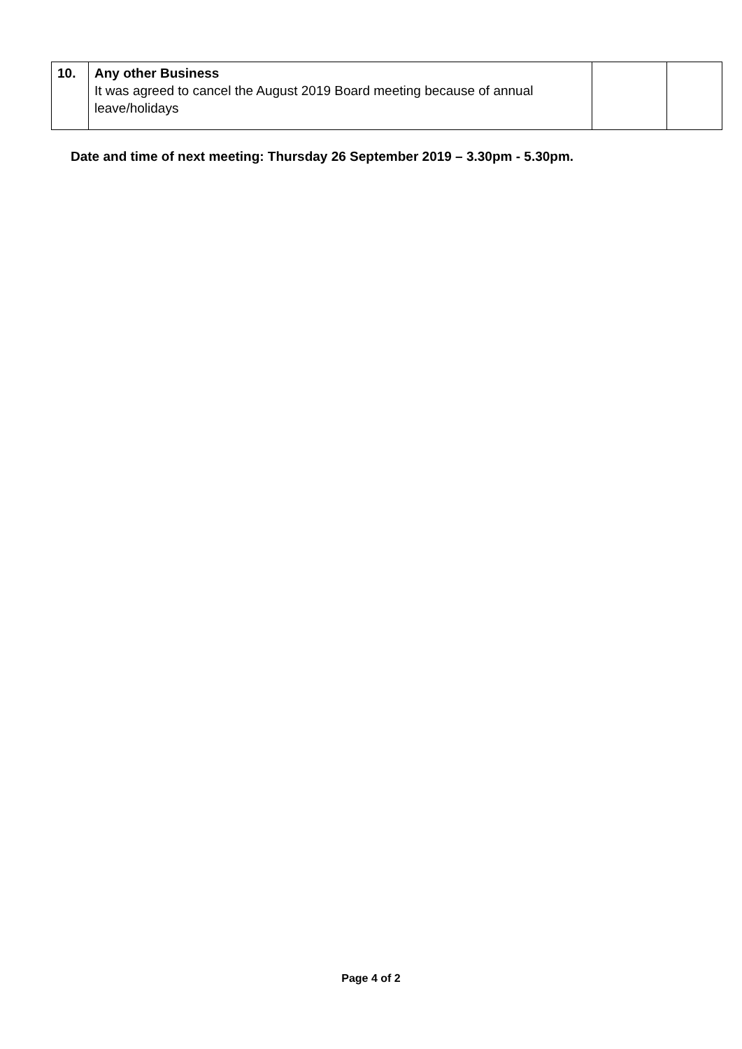| 10. | Any other Business It was agreed to cancel the August 2019 Board meeting because of annual leave/holidays | | |
Date and time of next meeting: Thursday 26 September 2019 – 3.30pm - 5.30pm.
Page 4 of 2